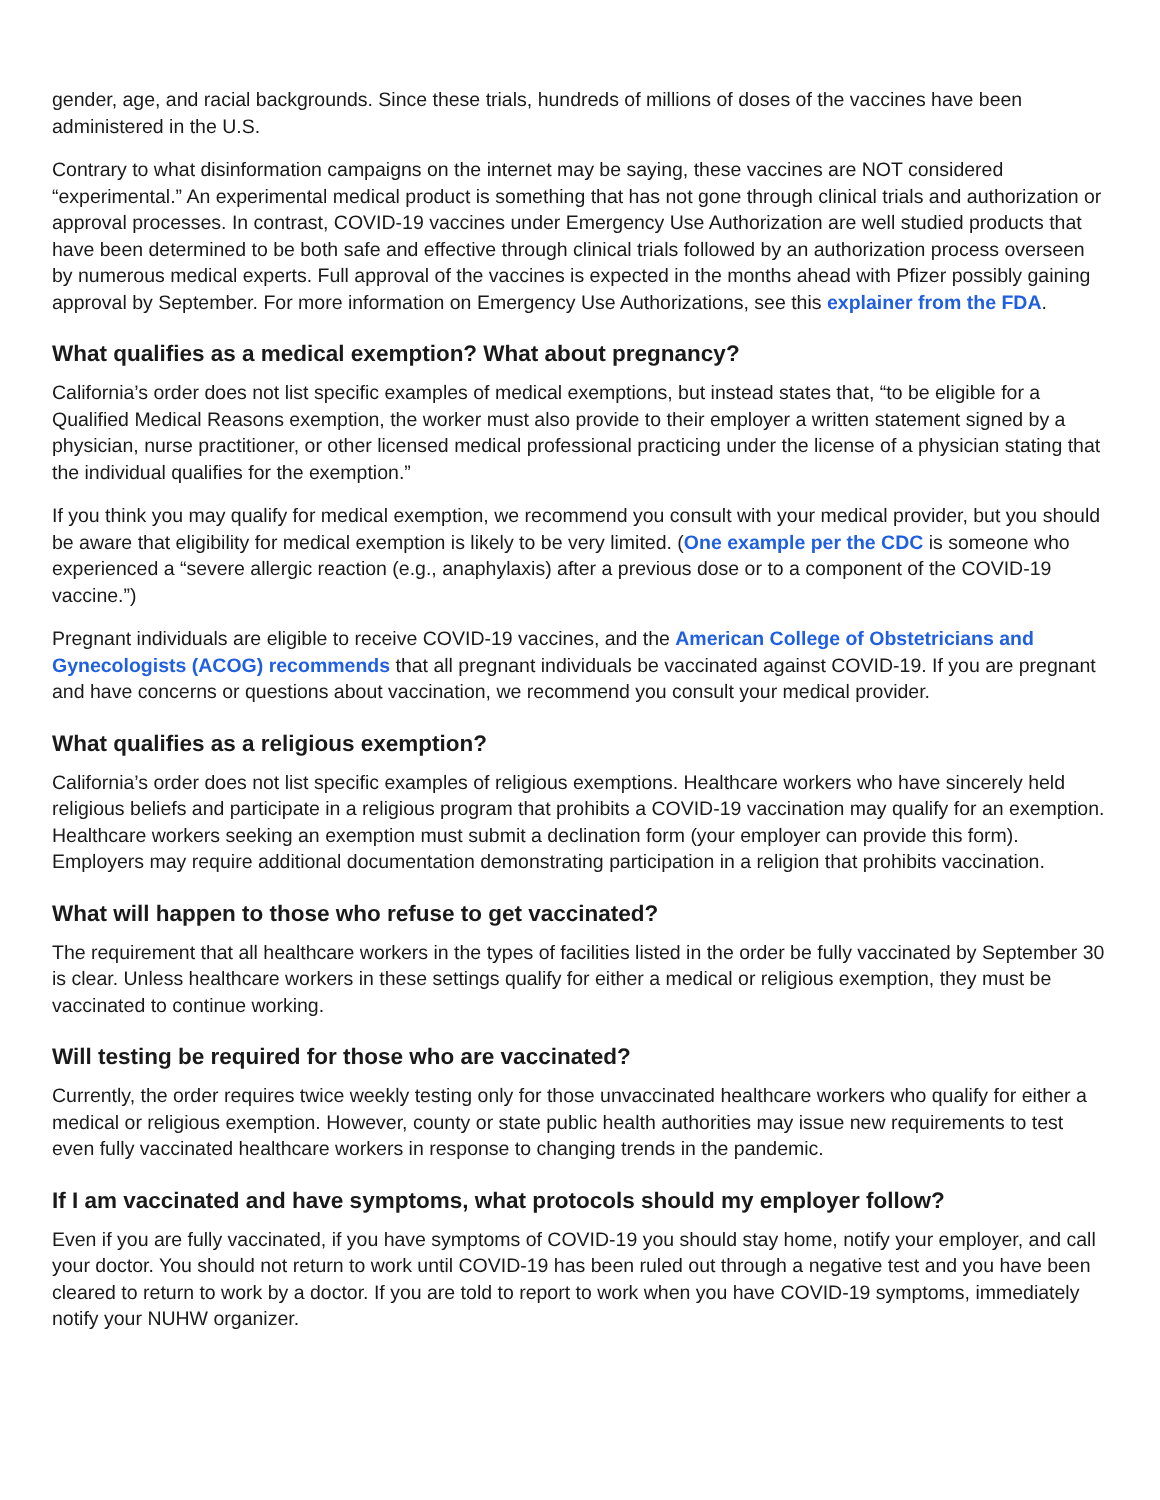gender, age, and racial backgrounds. Since these trials, hundreds of millions of doses of the vaccines have been administered in the U.S.
Contrary to what disinformation campaigns on the internet may be saying, these vaccines are NOT considered “experimental.” An experimental medical product is something that has not gone through clinical trials and authorization or approval processes. In contrast, COVID-19 vaccines under Emergency Use Authorization are well studied products that have been determined to be both safe and effective through clinical trials followed by an authorization process overseen by numerous medical experts. Full approval of the vaccines is expected in the months ahead with Pfizer possibly gaining approval by September. For more information on Emergency Use Authorizations, see this explainer from the FDA.
What qualifies as a medical exemption? What about pregnancy?
California’s order does not list specific examples of medical exemptions, but instead states that, “to be eligible for a Qualified Medical Reasons exemption, the worker must also provide to their employer a written statement signed by a physician, nurse practitioner, or other licensed medical professional practicing under the license of a physician stating that the individual qualifies for the exemption.”
If you think you may qualify for medical exemption, we recommend you consult with your medical provider, but you should be aware that eligibility for medical exemption is likely to be very limited. (One example per the CDC is someone who experienced a “severe allergic reaction (e.g., anaphylaxis) after a previous dose or to a component of the COVID-19 vaccine.”)
Pregnant individuals are eligible to receive COVID-19 vaccines, and the American College of Obstetricians and Gynecologists (ACOG) recommends that all pregnant individuals be vaccinated against COVID-19. If you are pregnant and have concerns or questions about vaccination, we recommend you consult your medical provider.
What qualifies as a religious exemption?
California’s order does not list specific examples of religious exemptions. Healthcare workers who have sincerely held religious beliefs and participate in a religious program that prohibits a COVID-19 vaccination may qualify for an exemption. Healthcare workers seeking an exemption must submit a declination form (your employer can provide this form). Employers may require additional documentation demonstrating participation in a religion that prohibits vaccination.
What will happen to those who refuse to get vaccinated?
The requirement that all healthcare workers in the types of facilities listed in the order be fully vaccinated by September 30 is clear. Unless healthcare workers in these settings qualify for either a medical or religious exemption, they must be vaccinated to continue working.
Will testing be required for those who are vaccinated?
Currently, the order requires twice weekly testing only for those unvaccinated healthcare workers who qualify for either a medical or religious exemption. However, county or state public health authorities may issue new requirements to test even fully vaccinated healthcare workers in response to changing trends in the pandemic.
If I am vaccinated and have symptoms, what protocols should my employer follow?
Even if you are fully vaccinated, if you have symptoms of COVID-19 you should stay home, notify your employer, and call your doctor. You should not return to work until COVID-19 has been ruled out through a negative test and you have been cleared to return to work by a doctor. If you are told to report to work when you have COVID-19 symptoms, immediately notify your NUHW organizer.